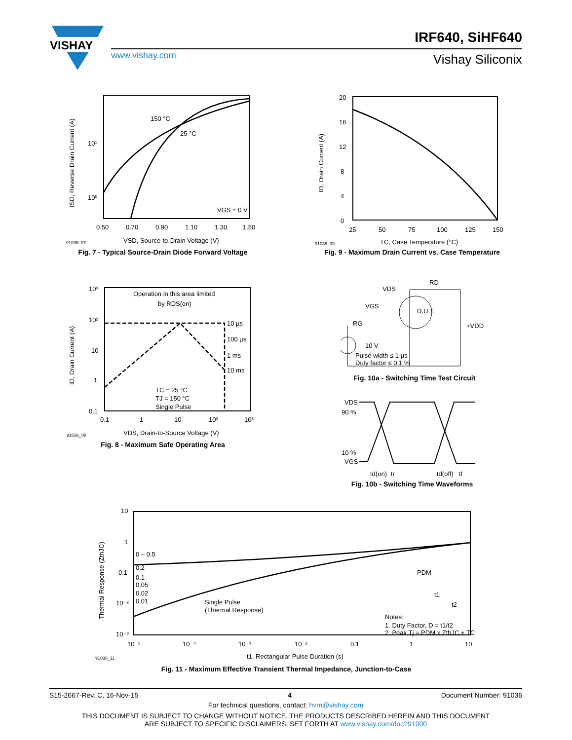VISHAY
IRF640, SiHF640
www.vishay.com Vishay Siliconix
150 °C
25 °C
VGS = 0 V
10¹
10⁰
0.50
0.70
0.90
1.10
1.30
1.50
91036_07
VSD, Source-to-Drain Voltage (V)
ISD, Reverse Drain Current (A)
Fig. 7 - Typical Source-Drain Diode Forward Voltage
20
16
12
8
4
0
25
50
75
100
125
150
91036_09
TC, Case Temperature (°C)
ID, Drain Current (A)
Fig. 9 - Maximum Drain Current vs. Case Temperature
Operation in this area limited
by RDS(on)
10 µs
100 µs
1 ms
10 ms
TC = 25 °C
TJ = 150 °C
Single Pulse
10³
10²
10
1
0.1
0.1
1
10
10²
10³
91036_08
VDS, Drain-to-Source Voltage (V)
ID, Drain Current (A)
Fig. 8 - Maximum Safe Operating Area
VDS
RD
VGS
RG
D.U.T.
+VDD
10 V
Pulse width ≤ 1 µs
Duty factor ≤ 0.1 %
Fig. 10a - Switching Time Test Circuit
VDS
90 %
10 %
VGS
td(on)
tr
td(off)
tf
Fig. 10b - Switching Time Waveforms
0 – 0.5
0.2
0.1
0.05
0.02
0.01
Single Pulse
(Thermal Response)
PDM
t1
t2
Notes:
1. Duty Factor, D = t1/t2
2. Peak Tj = PDM x ZthJC + TC
10
1
0.1
10⁻²
10⁻³
10⁻⁵
10⁻⁴
10⁻³
10⁻²
0.1
1
10
91036_11
t1, Rectangular Pulse Duration (s)
Thermal Response (ZthJC)
Fig. 11 - Maximum Effective Transient Thermal Impedance, Junction-to-Case
S15-2667-Rev. C, 16-Nov-15 4 Document Number: 91036
For technical questions, contact: hvm@vishay.com
THIS DOCUMENT IS SUBJECT TO CHANGE WITHOUT NOTICE. THE PRODUCTS DESCRIBED HEREIN AND THIS DOCUMENT
ARE SUBJECT TO SPECIFIC DISCLAIMERS, SET FORTH AT www.vishay.com/doc?91000